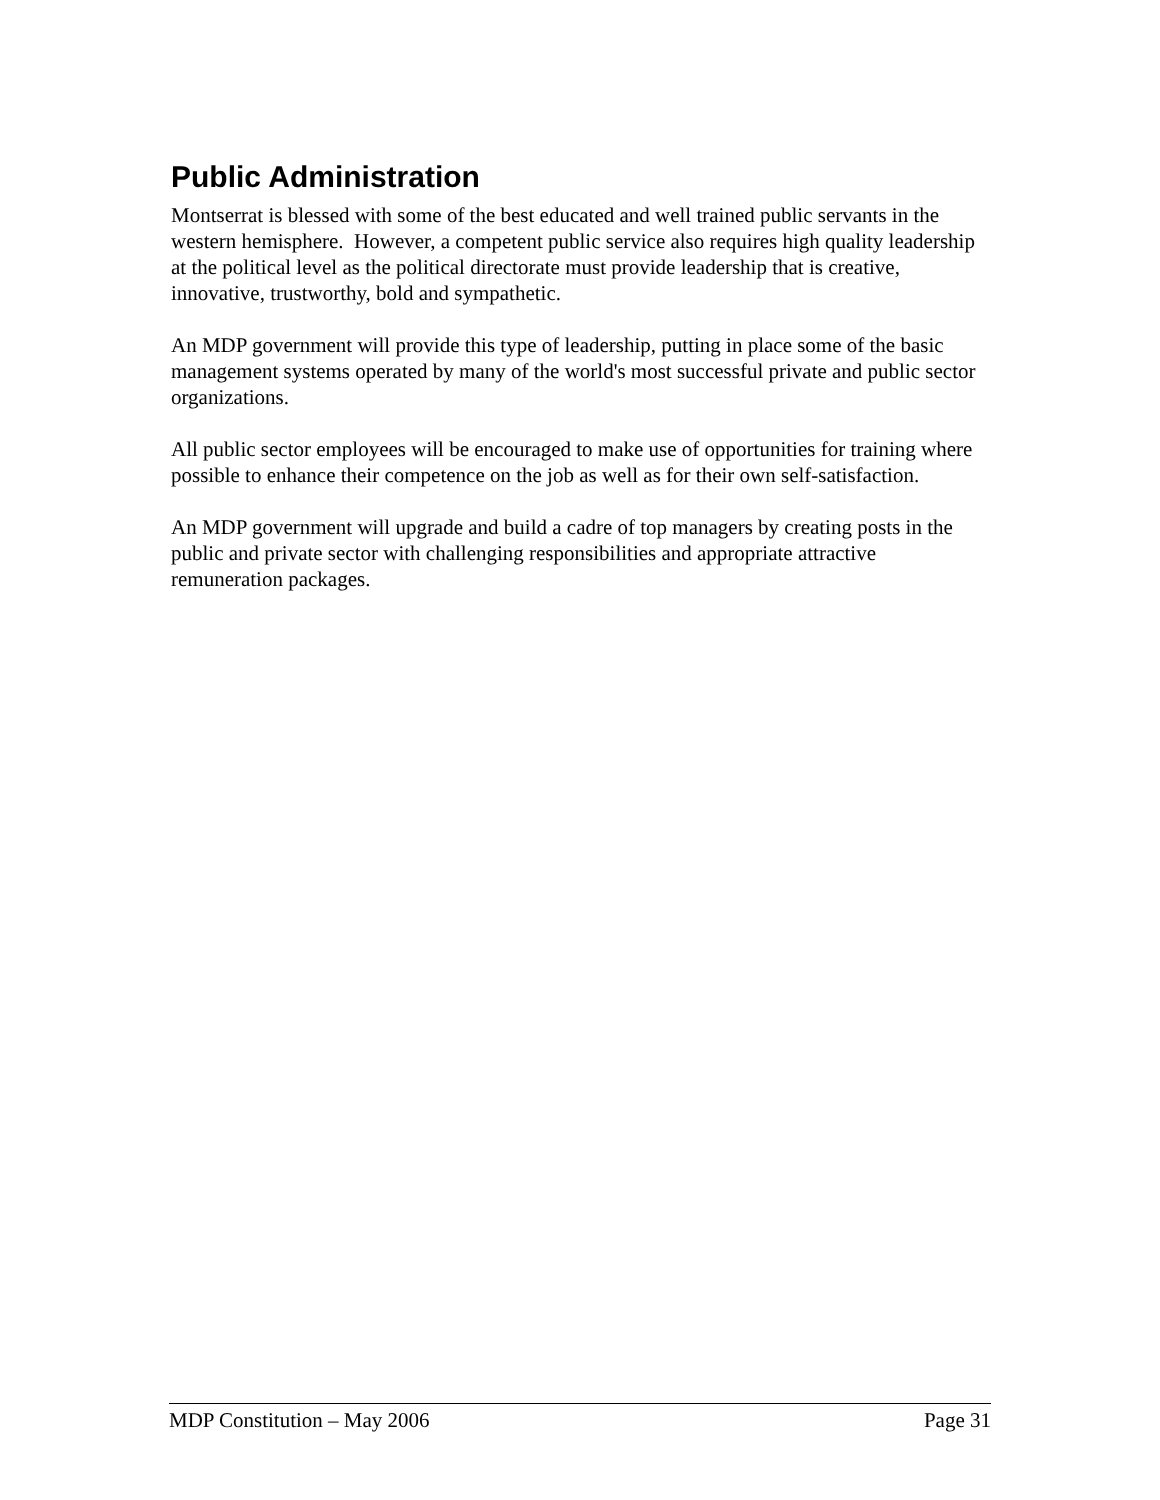Public Administration
Montserrat is blessed with some of the best educated and well trained public servants in the western hemisphere. However, a competent public service also requires high quality leadership at the political level as the political directorate must provide leadership that is creative, innovative, trustworthy, bold and sympathetic.
An MDP government will provide this type of leadership, putting in place some of the basic management systems operated by many of the world's most successful private and public sector organizations.
All public sector employees will be encouraged to make use of opportunities for training where possible to enhance their competence on the job as well as for their own self-satisfaction.
An MDP government will upgrade and build a cadre of top managers by creating posts in the public and private sector with challenging responsibilities and appropriate attractive remuneration packages.
MDP Constitution – May 2006 Page 31